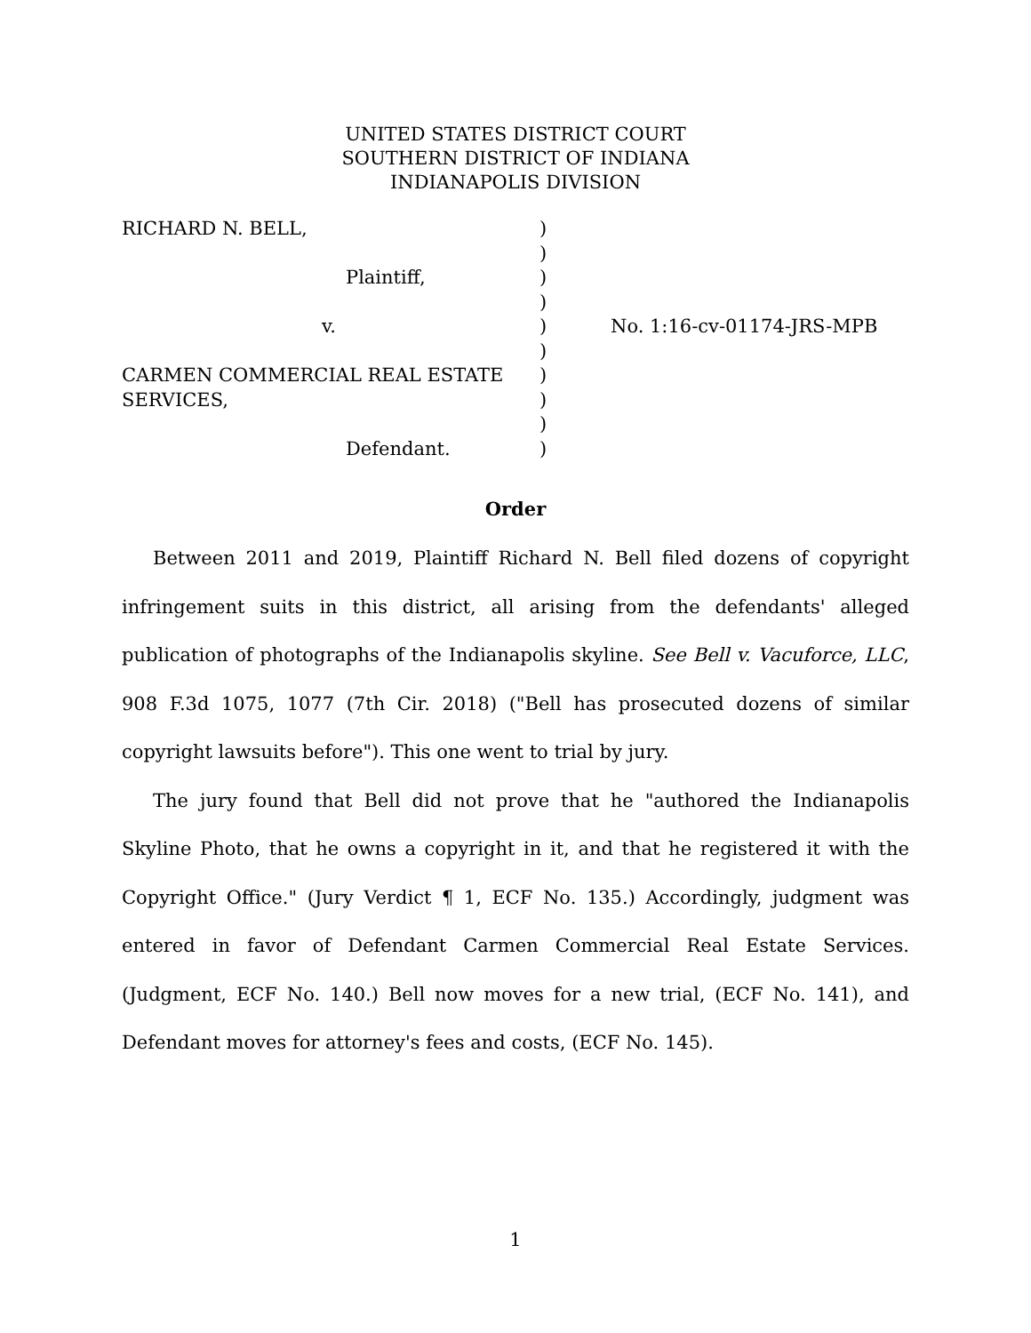UNITED STATES DISTRICT COURT
SOUTHERN DISTRICT OF INDIANA
INDIANAPOLIS DIVISION
| RICHARD N. BELL, | ) | |
| | ) | |
| Plaintiff, | ) | |
| | ) | |
| v. | ) | No. 1:16-cv-01174-JRS-MPB |
| | ) | |
| CARMEN COMMERCIAL REAL ESTATE | ) | |
| SERVICES, | ) | |
| | ) | |
| Defendant. | ) | |
Order
Between 2011 and 2019, Plaintiff Richard N. Bell filed dozens of copyright infringement suits in this district, all arising from the defendants' alleged publication of photographs of the Indianapolis skyline. See Bell v. Vacuforce, LLC, 908 F.3d 1075, 1077 (7th Cir. 2018) ("Bell has prosecuted dozens of similar copyright lawsuits before"). This one went to trial by jury.
The jury found that Bell did not prove that he "authored the Indianapolis Skyline Photo, that he owns a copyright in it, and that he registered it with the Copyright Office." (Jury Verdict ¶ 1, ECF No. 135.) Accordingly, judgment was entered in favor of Defendant Carmen Commercial Real Estate Services. (Judgment, ECF No. 140.) Bell now moves for a new trial, (ECF No. 141), and Defendant moves for attorney's fees and costs, (ECF No. 145).
1